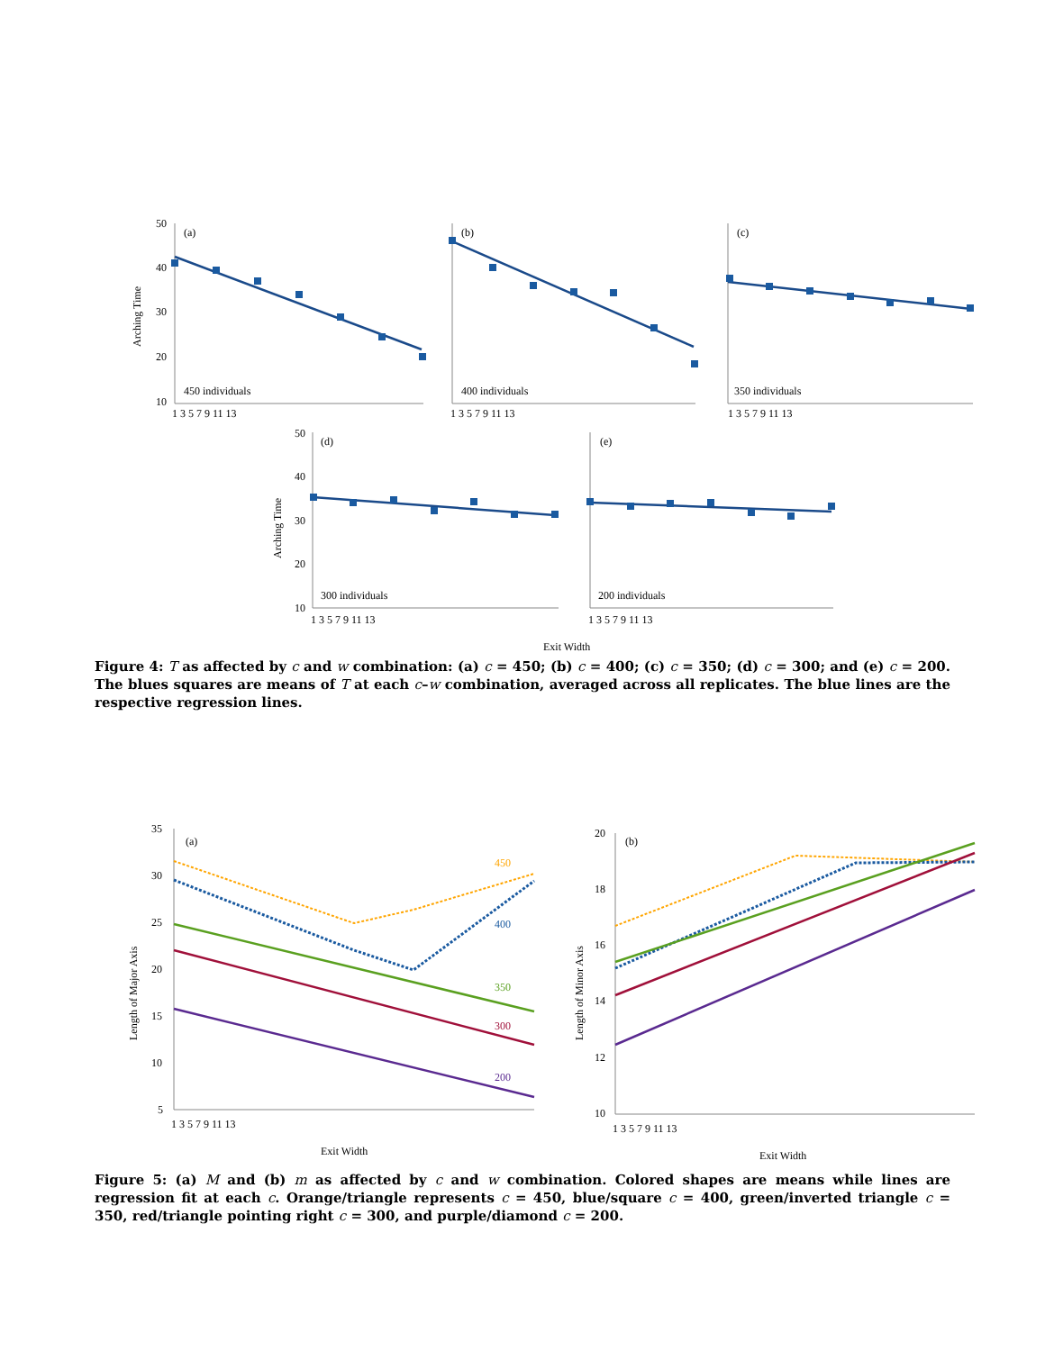50
40
30
20
10
(a)
(b)
(c)
(d)
(e)
450 individuals
400 individuals
350 individuals
300 individuals
200 individuals
1 3 5 7 9 11 13
1 3 5 7 9 11 13
1 3 5 7 9 11 13
50
40
30
20
10
1 3 5 7 9 11 13
1 3 5 7 9 11 13
Exit Width
Arching Time
Arching Time
Figure 4: T as affected by c and w combination: (a) c = 450; (b) c = 400; (c) c = 350; (d) c = 300; and (e) c = 200. The blues squares are means of T at each c–w combination, averaged across all replicates. The blue lines are the respective regression lines.
35
30
25
20
15
10
5
1 3 5 7 9 11 13
Exit Width
(a)
450
400
350
300
200
20
18
16
14
12
10
1 3 5 7 9 11 13
Exit Width
(b)
Length of Major Axis
Length of Minor Axis
Figure 5: (a) M and (b) m as affected by c and w combination. Colored shapes are means while lines are regression fit at each c. Orange/triangle represents c = 450, blue/square c = 400, green/inverted triangle c = 350, red/triangle pointing right c = 300, and purple/diamond c = 200.